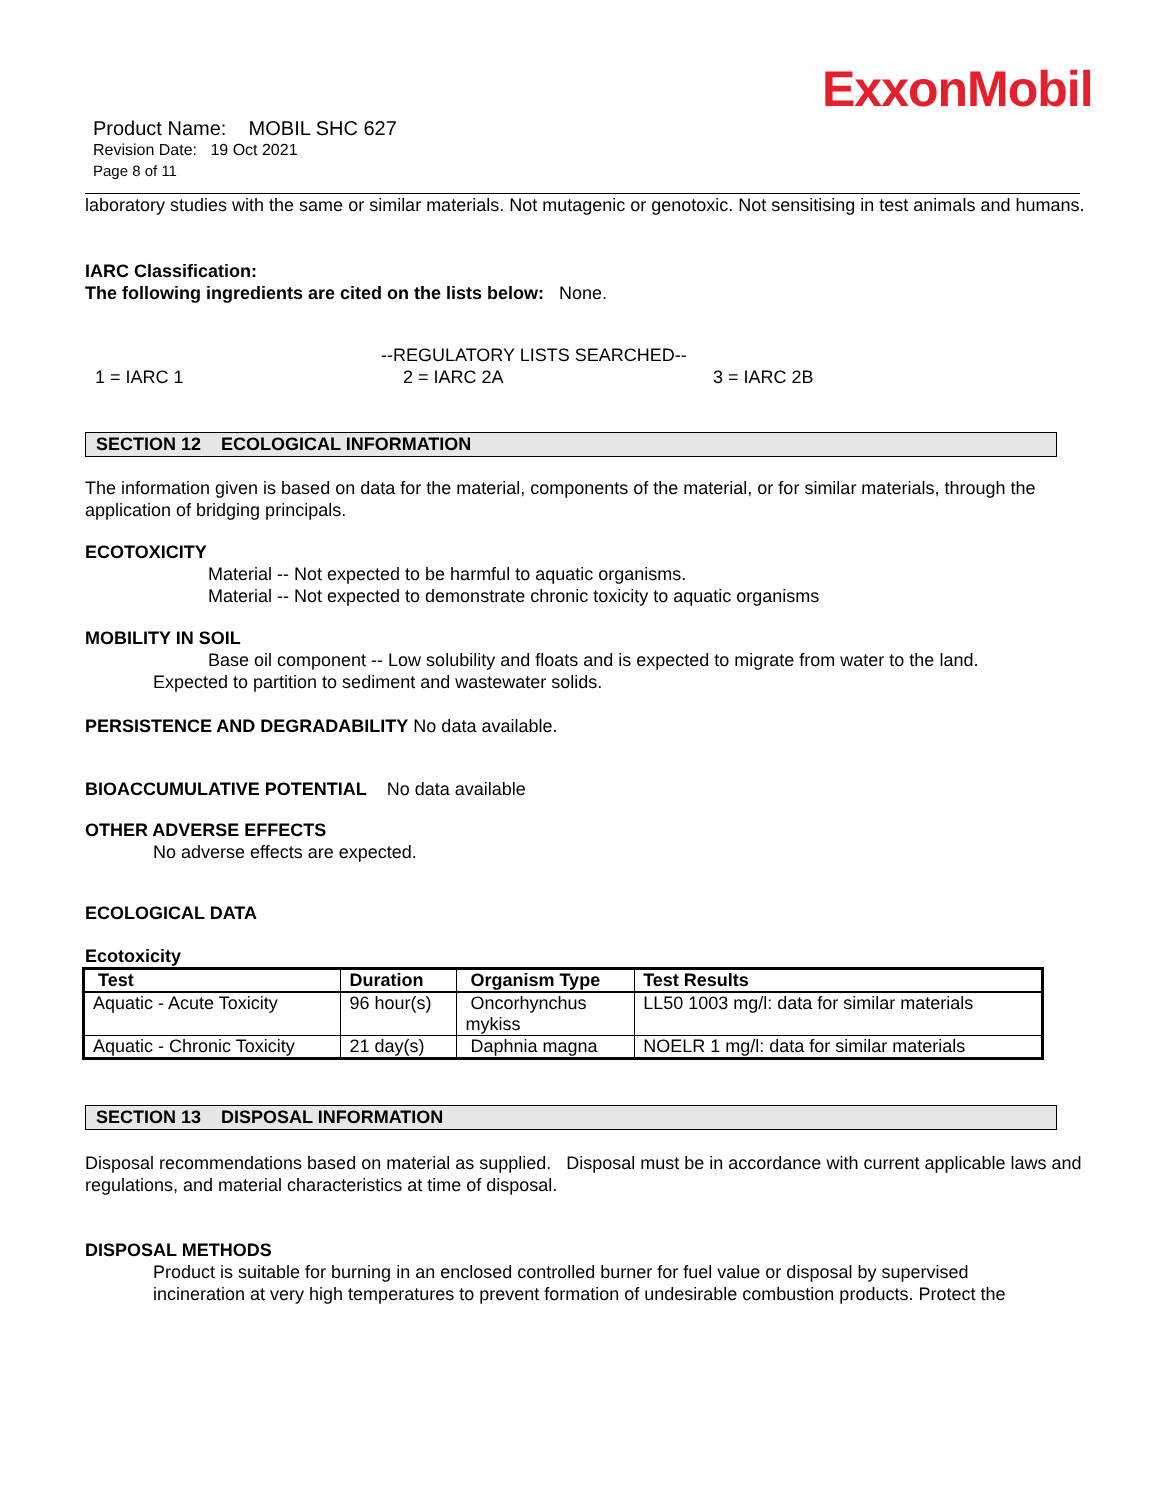ExxonMobil
Product Name: MOBIL SHC 627
Revision Date: 19 Oct 2021
Page 8 of 11
laboratory studies with the same or similar materials. Not mutagenic or genotoxic. Not sensitising in test animals and humans.
IARC Classification:
The following ingredients are cited on the lists below: None.
--REGULATORY LISTS SEARCHED--
1 = IARC 1 2 = IARC 2A 3 = IARC 2B
SECTION 12 ECOLOGICAL INFORMATION
The information given is based on data for the material, components of the material, or for similar materials, through the application of bridging principals.
ECOTOXICITY
Material -- Not expected to be harmful to aquatic organisms.
Material -- Not expected to demonstrate chronic toxicity to aquatic organisms
MOBILITY IN SOIL
Base oil component -- Low solubility and floats and is expected to migrate from water to the land.
Expected to partition to sediment and wastewater solids.
PERSISTENCE AND DEGRADABILITY No data available.
BIOACCUMULATIVE POTENTIAL No data available
OTHER ADVERSE EFFECTS
No adverse effects are expected.
ECOLOGICAL DATA
Ecotoxicity
| Test | Duration | Organism Type | Test Results |
| --- | --- | --- | --- |
| Aquatic - Acute Toxicity | 96 hour(s) | Oncorhynchus mykiss | LL50 1003 mg/l: data for similar materials |
| Aquatic - Chronic Toxicity | 21 day(s) | Daphnia magna | NOELR 1 mg/l: data for similar materials |
SECTION 13 DISPOSAL INFORMATION
Disposal recommendations based on material as supplied. Disposal must be in accordance with current applicable laws and regulations, and material characteristics at time of disposal.
DISPOSAL METHODS
Product is suitable for burning in an enclosed controlled burner for fuel value or disposal by supervised incineration at very high temperatures to prevent formation of undesirable combustion products. Protect the